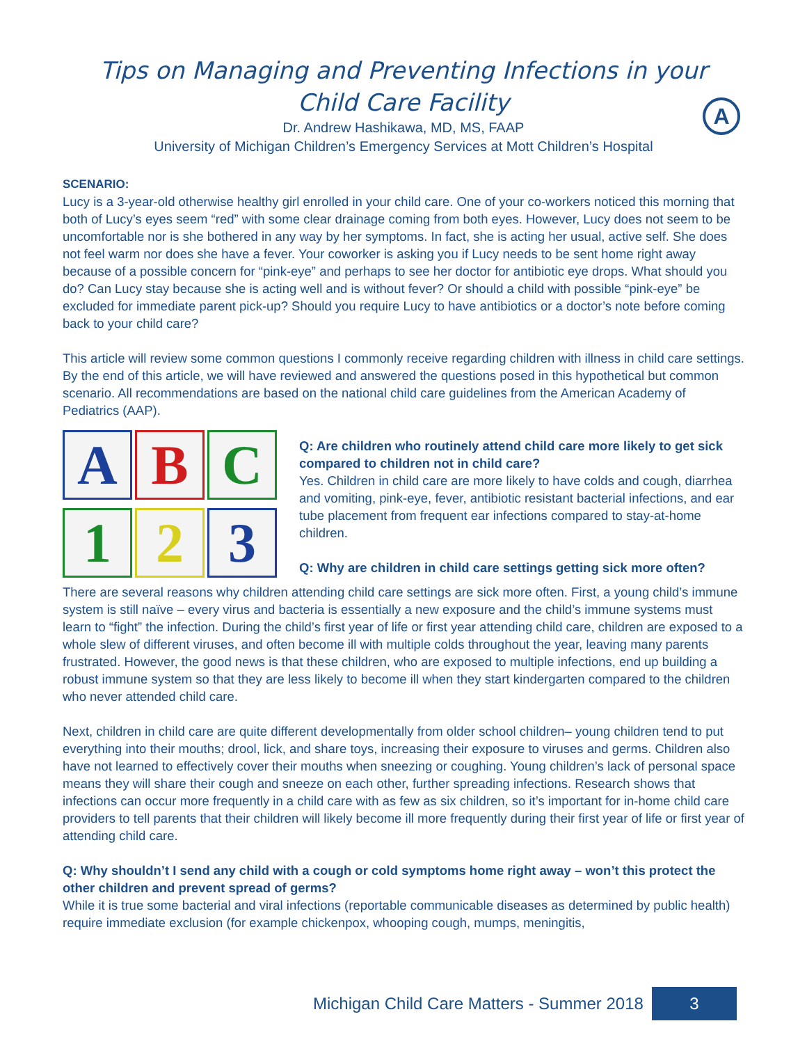A
Tips on Managing and Preventing Infections in your
Child Care Facility
Dr. Andrew Hashikawa, MD, MS, FAAP
University of Michigan Children’s Emergency Services at Mott Children’s Hospital
SCENARIO:
Lucy is a 3-year-old otherwise healthy girl enrolled in your child care. One of your co-workers noticed this morning that both of Lucy’s eyes seem “red” with some clear drainage coming from both eyes. However, Lucy does not seem to be uncomfortable nor is she bothered in any way by her symptoms. In fact, she is acting her usual, active self. She does not feel warm nor does she have a fever. Your coworker is asking you if Lucy needs to be sent home right away because of a possible concern for “pink-eye” and perhaps to see her doctor for antibiotic eye drops. What should you do? Can Lucy stay because she is acting well and is without fever? Or should a child with possible “pink-eye” be excluded for immediate parent pick-up? Should you require Lucy to have antibiotics or a doctor’s note before coming back to your child care?
This article will review some common questions I commonly receive regarding children with illness in child care settings. By the end of this article, we will have reviewed and answered the questions posed in this hypothetical but common scenario. All recommendations are based on the national child care guidelines from the American Academy of Pediatrics (AAP).
A
B
C
1
2
3
Q: Are children who routinely attend child care more likely to get sick compared to children not in child care?
Yes. Children in child care are more likely to have colds and cough, diarrhea and vomiting, pink-eye, fever, antibiotic resistant bacterial infections, and ear tube placement from frequent ear infections compared to stay-at-home children.
Q: Why are children in child care settings getting sick more often?
There are several reasons why children attending child care settings are sick more often. First, a young child’s immune system is still naïve – every virus and bacteria is essentially a new exposure and the child’s immune systems must learn to “fight” the infection. During the child’s first year of life or first year attending child care, children are exposed to a whole slew of different viruses, and often become ill with multiple colds throughout the year, leaving many parents frustrated. However, the good news is that these children, who are exposed to multiple infections, end up building a robust immune system so that they are less likely to become ill when they start kindergarten compared to the children who never attended child care.
Next, children in child care are quite different developmentally from older school children– young children tend to put everything into their mouths; drool, lick, and share toys, increasing their exposure to viruses and germs. Children also have not learned to effectively cover their mouths when sneezing or coughing. Young children’s lack of personal space means they will share their cough and sneeze on each other, further spreading infections. Research shows that infections can occur more frequently in a child care with as few as six children, so it’s important for in-home child care providers to tell parents that their children will likely become ill more frequently during their first year of life or first year of attending child care.
Q: Why shouldn’t I send any child with a cough or cold symptoms home right away – won’t this protect the other children and prevent spread of germs?
While it is true some bacterial and viral infections (reportable communicable diseases as determined by public health) require immediate exclusion (for example chickenpox, whooping cough, mumps, meningitis,
Michigan Child Care Matters - Summer 2018 3